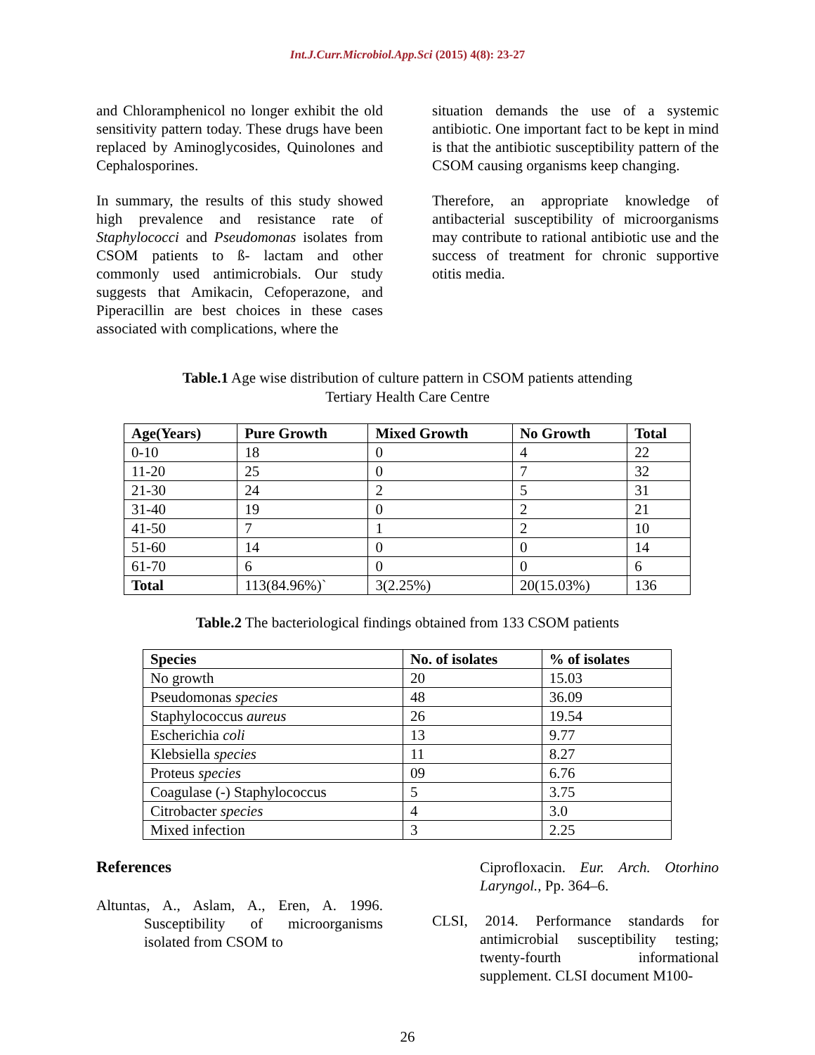Int.J.Curr.Microbiol.App.Sci (2015) 4(8): 23-27
and Chloramphenicol no longer exhibit the old sensitivity pattern today. These drugs have been replaced by Aminoglycosides, Quinolones and Cephalosporines.
In summary, the results of this study showed high prevalence and resistance rate of Staphylococci and Pseudomonas isolates from CSOM patients to ß- lactam and other commonly used antimicrobials. Our study suggests that Amikacin, Cefoperazone, and Piperacillin are best choices in these cases associated with complications, where the
situation demands the use of a systemic antibiotic. One important fact to be kept in mind is that the antibiotic susceptibility pattern of the CSOM causing organisms keep changing.
Therefore, an appropriate knowledge of antibacterial susceptibility of microorganisms may contribute to rational antibiotic use and the success of treatment for chronic supportive otitis media.
Table.1 Age wise distribution of culture pattern in CSOM patients attending
Tertiary Health Care Centre
| Age(Years) | Pure Growth | Mixed Growth | No Growth | Total |
| --- | --- | --- | --- | --- |
| 0-10 | 18 | 0 | 4 | 22 |
| 11-20 | 25 | 0 | 7 | 32 |
| 21-30 | 24 | 2 | 5 | 31 |
| 31-40 | 19 | 0 | 2 | 21 |
| 41-50 | 7 | 1 | 2 | 10 |
| 51-60 | 14 | 0 | 0 | 14 |
| 61-70 | 6 | 0 | 0 | 6 |
| Total | 113(84.96%)` | 3(2.25%) | 20(15.03%) | 136 |
Table.2 The bacteriological findings obtained from 133 CSOM patients
| Species | No. of isolates | % of isolates |
| --- | --- | --- |
| No growth | 20 | 15.03 |
| Pseudomonas species | 48 | 36.09 |
| Staphylococcus aureus | 26 | 19.54 |
| Escherichia coli | 13 | 9.77 |
| Klebsiella species | 11 | 8.27 |
| Proteus species | 09 | 6.76 |
| Coagulase (-) Staphylococcus | 5 | 3.75 |
| Citrobacter species | 4 | 3.0 |
| Mixed infection | 3 | 2.25 |
References
Altuntas, A., Aslam, A., Eren, A. 1996. Susceptibility of microorganisms isolated from CSOM to
Ciprofloxacin. Eur. Arch. Otorhino Laryngol., Pp. 364–6.
CLSI, 2014. Performance standards for antimicrobial susceptibility testing; twenty-fourth informational supplement. CLSI document M100-
26